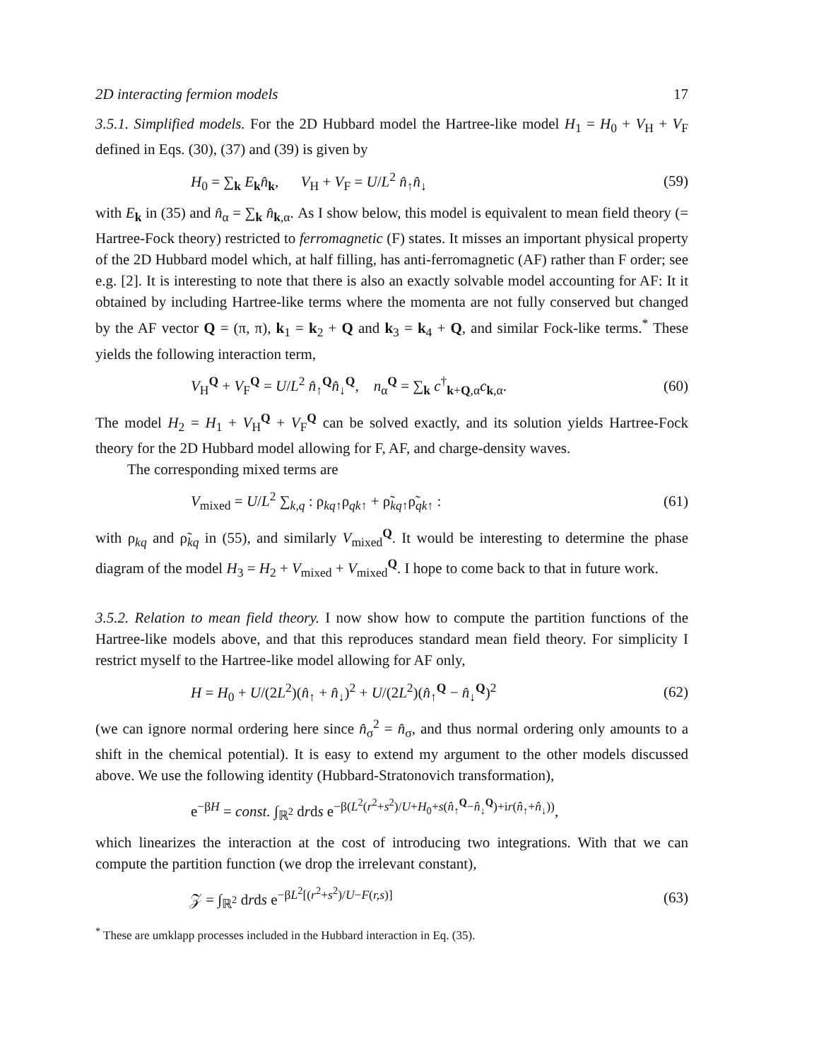2D interacting fermion models 17
3.5.1. Simplified models. For the 2D Hubbard model the Hartree-like model H<sub>1</sub> = H<sub>0</sub> + V<sub>H</sub> + V<sub>F</sub> defined in Eqs. (30), (37) and (39) is given by
H<sub>0</sub> = ∑<sub>k</sub> E<sub>k</sub>n̂<sub>k</sub>, V<sub>H</sub> + V<sub>F</sub> = U/L<sup>2</sup> n̂<sub>↑</sub>n̂<sub>↓</sub> (59)
with E<sub>k</sub> in (35) and n̂<sub>α</sub> = ∑<sub>k</sub> n̂<sub>k,α</sub>. As I show below, this model is equivalent to mean field theory (= Hartree-Fock theory) restricted to ferromagnetic (F) states. It misses an important physical property of the 2D Hubbard model which, at half filling, has anti-ferromagnetic (AF) rather than F order; see e.g. [2]. It is interesting to note that there is also an exactly solvable model accounting for AF: It it obtained by including Hartree-like terms where the momenta are not fully conserved but changed by the AF vector Q = (π, π), k<sub>1</sub> = k<sub>2</sub> + Q and k<sub>3</sub> = k<sub>4</sub> + Q, and similar Fock-like terms.<sup>*</sup> These yields the following interaction term,
V<sub>H</sub><sup>Q</sup> + V<sub>F</sub><sup>Q</sup> = U/L<sup>2</sup> n̂<sub>↑</sub><sup>Q</sup>n̂<sub>↓</sub><sup>Q</sup>, n<sub>α</sub><sup>Q</sup> = ∑<sub>k</sub> c<sup>†</sup><sub>k+Q,α</sub>c<sub>k,α</sub>. (60)
The model H<sub>2</sub> = H<sub>1</sub> + V<sub>H</sub><sup>Q</sup> + V<sub>F</sub><sup>Q</sup> can be solved exactly, and its solution yields Hartree-Fock theory for the 2D Hubbard model allowing for F, AF, and charge-density waves.
The corresponding mixed terms are
V<sub>mixed</sub> = U/L<sup>2</sup> ∑<sub>k,q</sub> : ρ<sub>kq↑</sub>ρ<sub>qk↑</sub> + ρ̃<sub>kq↑</sub>ρ̃<sub>qk↑</sub> : (61)
with ρ<sub>kq</sub> and ρ̃<sub>kq</sub> in (55), and similarly V<sub>mixed</sub><sup>Q</sup>. It would be interesting to determine the phase diagram of the model H<sub>3</sub> = H<sub>2</sub> + V<sub>mixed</sub> + V<sub>mixed</sub><sup>Q</sup>. I hope to come back to that in future work.
3.5.2. Relation to mean field theory. I now show how to compute the partition functions of the Hartree-like models above, and that this reproduces standard mean field theory. For simplicity I restrict myself to the Hartree-like model allowing for AF only,
H = H<sub>0</sub> + U/(2L<sup>2</sup>)(n̂<sub>↑</sub> + n̂<sub>↓</sub>)<sup>2</sup> + U/(2L<sup>2</sup>)(n̂<sub>↑</sub><sup>Q</sup> − n̂<sub>↓</sub><sup>Q</sup>)<sup>2</sup> (62)
(we can ignore normal ordering here since n̂<sub>σ</sub><sup>2</sup> = n̂<sub>σ</sub>, and thus normal ordering only amounts to a shift in the chemical potential). It is easy to extend my argument to the other models discussed above. We use the following identity (Hubbard-Stratonovich transformation),
e<sup>−βH</sup> = const. ∫<sub>ℝ<sup>2</sup></sub> drds e<sup>−β(L<sup>2</sup>(r<sup>2</sup>+s<sup>2</sup>)/U+H<sub>0</sub>+s(n̂<sub>↑</sub><sup>Q</sup>−n̂<sub>↓</sub><sup>Q</sup>)+ir(n̂<sub>↑</sub>+n̂<sub>↓</sub>))</sup>,
which linearizes the interaction at the cost of introducing two integrations. With that we can compute the partition function (we drop the irrelevant constant),
𝒵 = ∫<sub>ℝ<sup>2</sup></sub> drds e<sup>−βL<sup>2</sup>[(r<sup>2</sup>+s<sup>2</sup>)/U−F(r,s)]</sup> (63)
<sup>*</sup> These are umklapp processes included in the Hubbard interaction in Eq. (35).